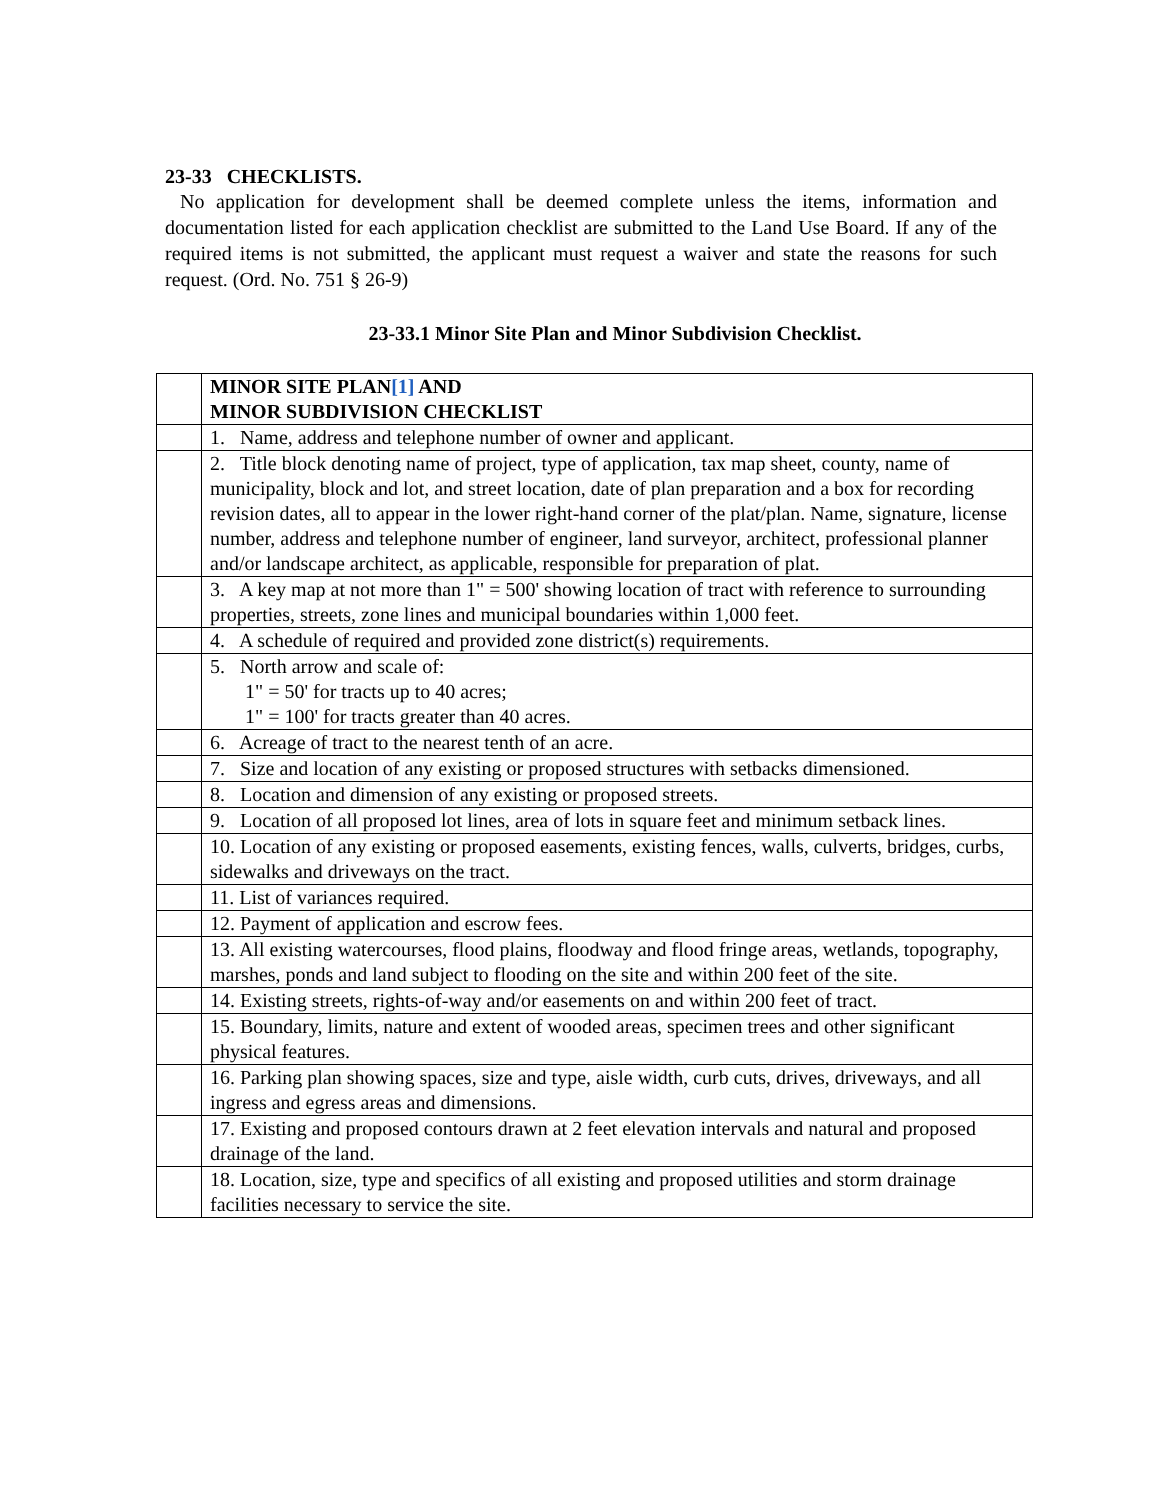23-33 CHECKLISTS.
No application for development shall be deemed complete unless the items, information and documentation listed for each application checklist are submitted to the Land Use Board. If any of the required items is not submitted, the applicant must request a waiver and state the reasons for such request. (Ord. No. 751 § 26-9)
23-33.1 Minor Site Plan and Minor Subdivision Checklist.
| | MINOR SITE PLAN [1] AND MINOR SUBDIVISION CHECKLIST |
| | 1. Name, address and telephone number of owner and applicant. |
| | 2. Title block denoting name of project, type of application, tax map sheet, county, name of municipality, block and lot, and street location, date of plan preparation and a box for recording revision dates, all to appear in the lower right-hand corner of the plat/plan. Name, signature, license number, address and telephone number of engineer, land surveyor, architect, professional planner and/or landscape architect, as applicable, responsible for preparation of plat. |
| | 3. A key map at not more than 1" = 500' showing location of tract with reference to surrounding properties, streets, zone lines and municipal boundaries within 1,000 feet. |
| | 4. A schedule of required and provided zone district(s) requirements. |
| | 5. North arrow and scale of: 1" = 50' for tracts up to 40 acres; 1" = 100' for tracts greater than 40 acres. |
| | 6. Acreage of tract to the nearest tenth of an acre. |
| | 7. Size and location of any existing or proposed structures with setbacks dimensioned. |
| | 8. Location and dimension of any existing or proposed streets. |
| | 9. Location of all proposed lot lines, area of lots in square feet and minimum setback lines. |
| | 10. Location of any existing or proposed easements, existing fences, walls, culverts, bridges, curbs, sidewalks and driveways on the tract. |
| | 11. List of variances required. |
| | 12. Payment of application and escrow fees. |
| | 13. All existing watercourses, flood plains, floodway and flood fringe areas, wetlands, topography, marshes, ponds and land subject to flooding on the site and within 200 feet of the site. |
| | 14. Existing streets, rights-of-way and/or easements on and within 200 feet of tract. |
| | 15. Boundary, limits, nature and extent of wooded areas, specimen trees and other significant physical features. |
| | 16. Parking plan showing spaces, size and type, aisle width, curb cuts, drives, driveways, and all ingress and egress areas and dimensions. |
| | 17. Existing and proposed contours drawn at 2 feet elevation intervals and natural and proposed drainage of the land. |
| | 18. Location, size, type and specifics of all existing and proposed utilities and storm drainage facilities necessary to service the site. |